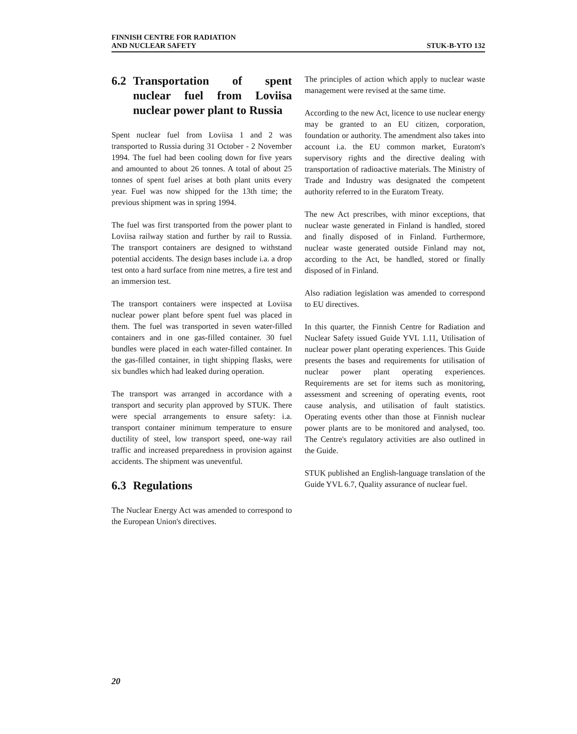FINNISH CENTRE FOR RADIATION
AND NUCLEAR SAFETY
STUK-B-YTO 132
6.2 Transportation of spent nuclear fuel from Loviisa nuclear power plant to Russia
Spent nuclear fuel from Loviisa 1 and 2 was transported to Russia during 31 October - 2 November 1994. The fuel had been cooling down for five years and amounted to about 26 tonnes. A total of about 25 tonnes of spent fuel arises at both plant units every year. Fuel was now shipped for the 13th time; the previous shipment was in spring 1994.
The fuel was first transported from the power plant to Loviisa railway station and further by rail to Russia. The transport containers are designed to withstand potential accidents. The design bases include i.a. a drop test onto a hard surface from nine metres, a fire test and an immersion test.
The transport containers were inspected at Loviisa nuclear power plant before spent fuel was placed in them. The fuel was transported in seven water-filled containers and in one gas-filled container. 30 fuel bundles were placed in each water-filled container. In the gas-filled container, in tight shipping flasks, were six bundles which had leaked during operation.
The transport was arranged in accordance with a transport and security plan approved by STUK. There were special arrangements to ensure safety: i.a. transport container minimum temperature to ensure ductility of steel, low transport speed, one-way rail traffic and increased preparedness in provision against accidents. The shipment was uneventful.
6.3 Regulations
The Nuclear Energy Act was amended to correspond to the European Union's directives.
The principles of action which apply to nuclear waste management were revised at the same time.
According to the new Act, licence to use nuclear energy may be granted to an EU citizen, corporation, foundation or authority. The amendment also takes into account i.a. the EU common market, Euratom's supervisory rights and the directive dealing with transportation of radioactive materials. The Ministry of Trade and Industry was designated the competent authority referred to in the Euratom Treaty.
The new Act prescribes, with minor exceptions, that nuclear waste generated in Finland is handled, stored and finally disposed of in Finland. Furthermore, nuclear waste generated outside Finland may not, according to the Act, be handled, stored or finally disposed of in Finland.
Also radiation legislation was amended to correspond to EU directives.
In this quarter, the Finnish Centre for Radiation and Nuclear Safety issued Guide YVL 1.11, Utilisation of nuclear power plant operating experiences. This Guide presents the bases and requirements for utilisation of nuclear power plant operating experiences. Requirements are set for items such as monitoring, assessment and screening of operating events, root cause analysis, and utilisation of fault statistics. Operating events other than those at Finnish nuclear power plants are to be monitored and analysed, too. The Centre's regulatory activities are also outlined in the Guide.
STUK published an English-language translation of the Guide YVL 6.7, Quality assurance of nuclear fuel.
20